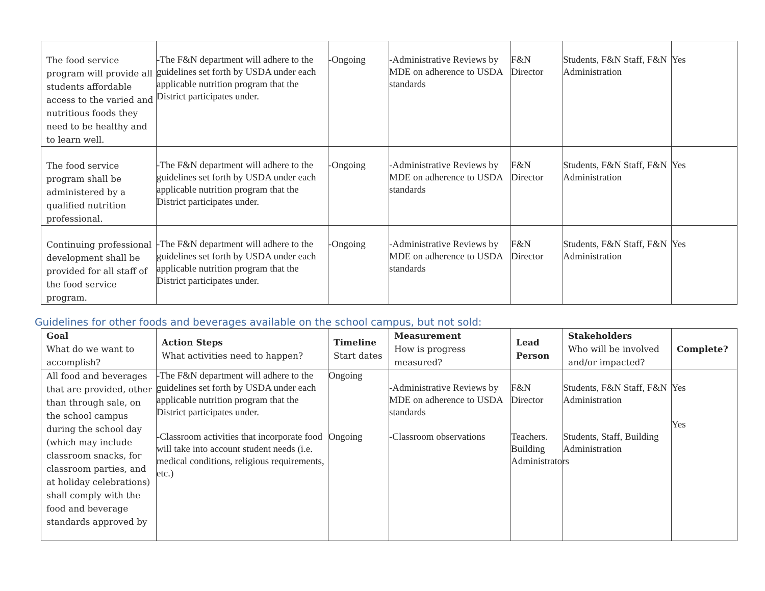| The food service program will provide all students affordable access to the varied and nutritious foods they need to be healthy and to learn well. | -The F&N department will adhere to the guidelines set forth by USDA under each applicable nutrition program that the District participates under. | -Ongoing | -Administrative Reviews by MDE on adherence to USDA standards | F&N Director | Students, F&N Staff, F&N Administration | Yes |
| The food service program shall be administered by a qualified nutrition professional. | -The F&N department will adhere to the guidelines set forth by USDA under each applicable nutrition program that the District participates under. | -Ongoing | -Administrative Reviews by MDE on adherence to USDA standards | F&N Director | Students, F&N Staff, F&N Administration | Yes |
| Continuing professional development shall be provided for all staff of the food service program. | -The F&N department will adhere to the guidelines set forth by USDA under each applicable nutrition program that the District participates under. | -Ongoing | -Administrative Reviews by MDE on adherence to USDA standards | F&N Director | Students, F&N Staff, F&N Administration | Yes |
Guidelines for other foods and beverages available on the school campus, but not sold:
| Goal What do we want to accomplish? | Action Steps What activities need to happen? | Timeline Start dates | Measurement How is progress measured? | Lead Person | Stakeholders Who will be involved and/or impacted? | Complete? |
| --- | --- | --- | --- | --- | --- | --- |
| All food and beverages that are provided, other than through sale, on the school campus during the school day (which may include classroom snacks, for classroom parties, and at holiday celebrations) shall comply with the food and beverage standards approved by | -The F&N department will adhere to the guidelines set forth by USDA under each applicable nutrition program that the District participates under. -Classroom activities that incorporate food will take into account student needs (i.e. medical conditions, religious requirements, etc.) | Ongoing Ongoing | -Administrative Reviews by MDE on adherence to USDA standards -Classroom observations | F&N Director Teachers. Building Administrators | Students, F&N Staff, F&N Administration Students, Staff, Building Administration | Yes Yes |